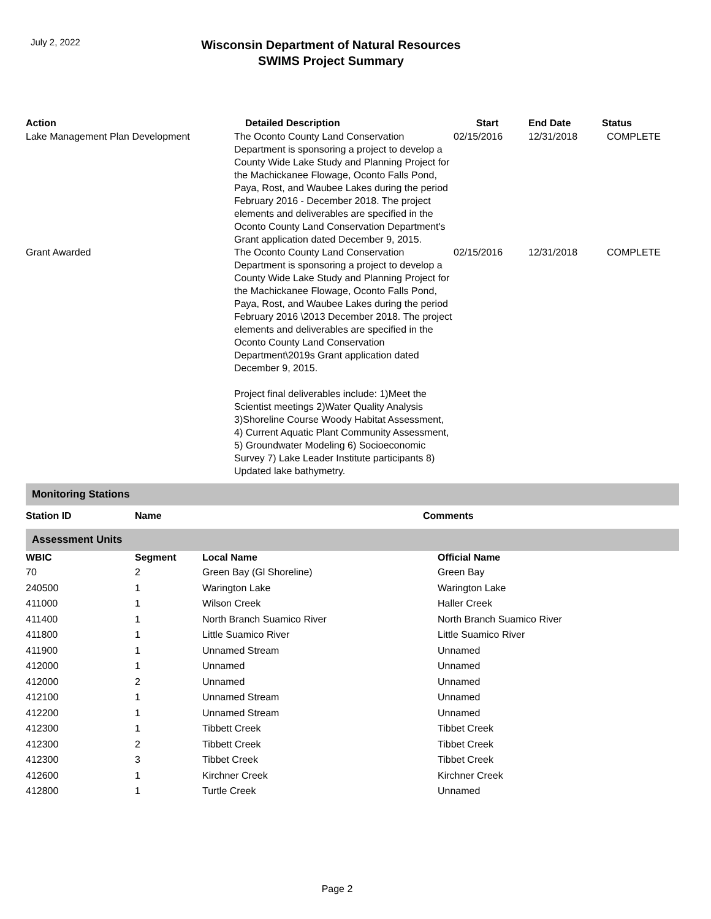July 2, 2022
Wisconsin Department of Natural Resources
SWIMS Project Summary
| Action | Detailed Description | Start | End Date | Status |
| --- | --- | --- | --- | --- |
| Lake Management Plan Development | The Oconto County Land Conservation Department is sponsoring a project to develop a County Wide Lake Study and Planning Project for the Machickanee Flowage, Oconto Falls Pond, Paya, Rost, and Waubee Lakes during the period February 2016 - December 2018. The project elements and deliverables are specified in the Oconto County Land Conservation Department's Grant application dated December 9, 2015. | 02/15/2016 | 12/31/2018 | COMPLETE |
| Grant Awarded | The Oconto County Land Conservation Department is sponsoring a project to develop a County Wide Lake Study and Planning Project for the Machickanee Flowage, Oconto Falls Pond, Paya, Rost, and Waubee Lakes during the period February 2016 \2013 December 2018. The project elements and deliverables are specified in the Oconto County Land Conservation Department\2019s Grant application dated December 9, 2015. Project final deliverables include: 1)Meet the Scientist meetings 2)Water Quality Analysis 3)Shoreline Course Woody Habitat Assessment, 4) Current Aquatic Plant Community Assessment, 5) Groundwater Modeling 6) Socioeconomic Survey 7) Lake Leader Institute participants 8) Updated lake bathymetry. | 02/15/2016 | 12/31/2018 | COMPLETE |
Monitoring Stations
| Station ID | Name | Comments |
| --- | --- | --- |
Assessment Units
| WBIC | Segment | Local Name | Official Name |
| --- | --- | --- | --- |
| 70 | 2 | Green Bay (Gl Shoreline) | Green Bay |
| 240500 | 1 | Warington Lake | Warington Lake |
| 411000 | 1 | Wilson Creek | Haller Creek |
| 411400 | 1 | North Branch Suamico River | North Branch Suamico River |
| 411800 | 1 | Little Suamico River | Little Suamico River |
| 411900 | 1 | Unnamed Stream | Unnamed |
| 412000 | 1 | Unnamed | Unnamed |
| 412000 | 2 | Unnamed | Unnamed |
| 412100 | 1 | Unnamed Stream | Unnamed |
| 412200 | 1 | Unnamed Stream | Unnamed |
| 412300 | 1 | Tibbett Creek | Tibbet Creek |
| 412300 | 2 | Tibbett Creek | Tibbet Creek |
| 412300 | 3 | Tibbet Creek | Tibbet Creek |
| 412600 | 1 | Kirchner Creek | Kirchner Creek |
| 412800 | 1 | Turtle Creek | Unnamed |
Page 2